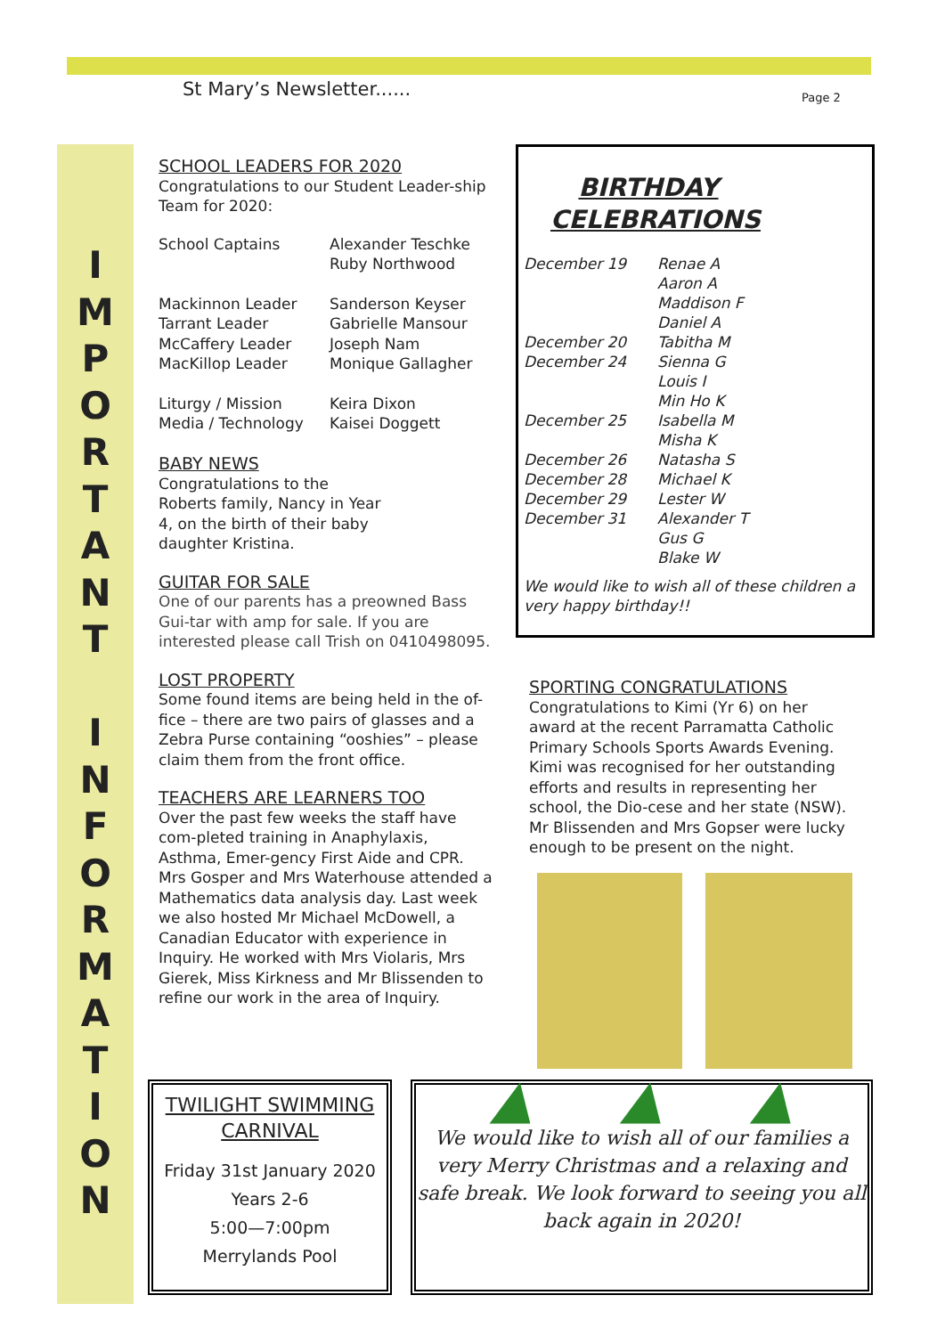St Mary’s Newsletter...... Page 2
I
M
P
O
R
T
A
N
T
I
N
F
O
R
M
A
T
I
O
N
SCHOOL LEADERS FOR 2020
Congratulations to our Student Leader-ship Team for 2020:
| School Captains | Alexander Teschke Ruby Northwood |
| Mackinnon Leader Tarrant Leader McCaffery Leader MacKillop Leader | Sanderson Keyser Gabrielle Mansour Joseph Nam Monique Gallagher |
| Liturgy / Mission Media / Technology | Keira Dixon Kaisei Doggett |
BABY NEWS
Congratulations to the Roberts family, Nancy in Year 4, on the birth of their baby daughter Kristina.
GUITAR FOR SALE
One of our parents has a preowned Bass Gui-tar with amp for sale. If you are interested please call Trish on 0410498095.
LOST PROPERTY
Some found items are being held in the of-fice – there are two pairs of glasses and a Zebra Purse containing “ooshies” – please claim them from the front office.
TEACHERS ARE LEARNERS TOO
Over the past few weeks the staff have com-pleted training in Anaphylaxis, Asthma, Emer-gency First Aide and CPR. Mrs Gosper and Mrs Waterhouse attended a Mathematics data analysis day. Last week we also hosted Mr Michael McDowell, a Canadian Educator with experience in Inquiry. He worked with Mrs Violaris, Mrs Gierek, Miss Kirkness and Mr Blissenden to refine our work in the area of Inquiry.
BIRTHDAY CELEBRATIONS
| December 19 | Renae A Aaron A Maddison F Daniel A |
| December 20 | Tabitha M |
| December 24 | Sienna G Louis I Min Ho K |
| December 25 | Isabella M Misha K |
| December 26 | Natasha S |
| December 28 | Michael K |
| December 29 | Lester W |
| December 31 | Alexander T Gus G Blake W |
We would like to wish all of these children a very happy birthday!!
SPORTING CONGRATULATIONS
Congratulations to Kimi (Yr 6) on her award at the recent Parramatta Catholic Primary Schools Sports Awards Evening. Kimi was recognised for her outstanding efforts and results in representing her school, the Dio-cese and her state (NSW). Mr Blissenden and Mrs Gopser were lucky enough to be present on the night.
TWILIGHT SWIMMING CARNIVAL
Friday 31st January 2020
Years 2-6
5:00—7:00pm
Merrylands Pool
▲ ▲ ▲
We would like to wish all of our families a very Merry Christmas and a relaxing and safe break. We look forward to seeing you all back again in 2020!